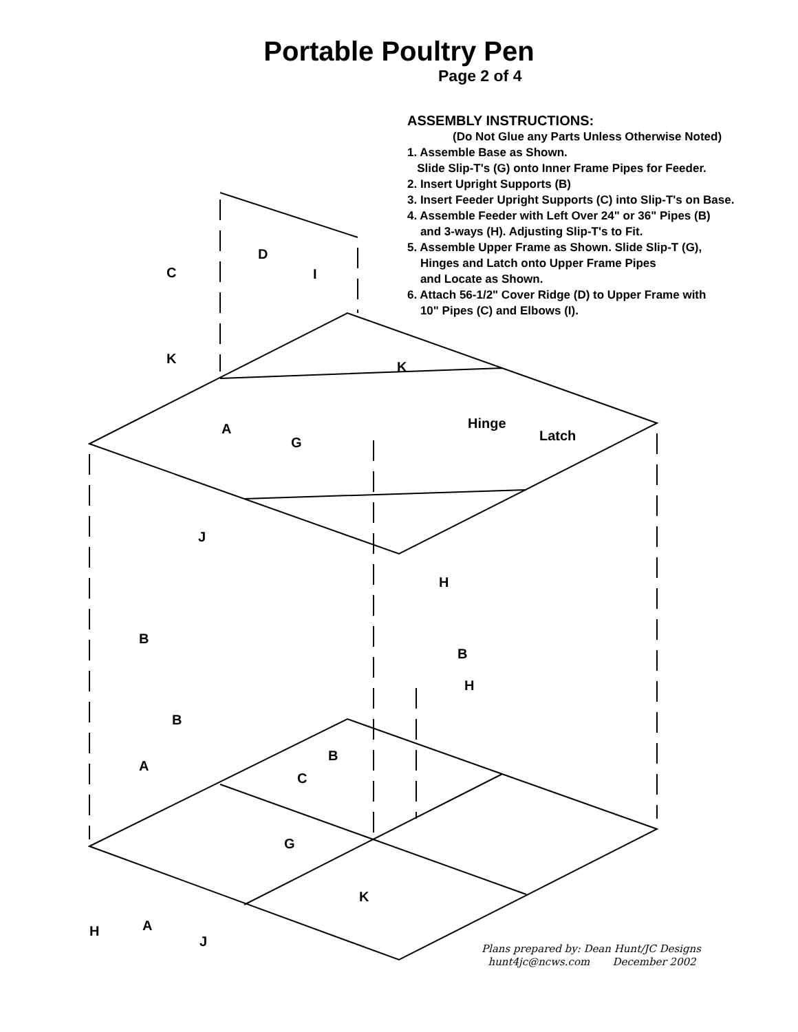D
C
I
K
K
A
G
Hinge
Latch
J
H
B
B
H
B
A
B
C
G
K
A
H
J
Portable Poultry Pen
Page 2 of 4
ASSEMBLY INSTRUCTIONS:
(Do Not Glue any Parts Unless Otherwise Noted)
1. Assemble Base as Shown.
Slide Slip-T's (G) onto Inner Frame Pipes for Feeder.
2. Insert Upright Supports (B)
3. Insert Feeder Upright Supports (C) into Slip-T's on Base.
4. Assemble Feeder with Left Over 24" or 36" Pipes (B)
and 3-ways (H). Adjusting Slip-T's to Fit.
5. Assemble Upper Frame as Shown. Slide Slip-T (G),
Hinges and Latch onto Upper Frame Pipes
and Locate as Shown.
6. Attach 56-1/2" Cover Ridge (D) to Upper Frame with
10" Pipes (C) and Elbows (I).
Plans prepared by: Dean Hunt/JC Designs
hunt4jc@ncws.com December 2002